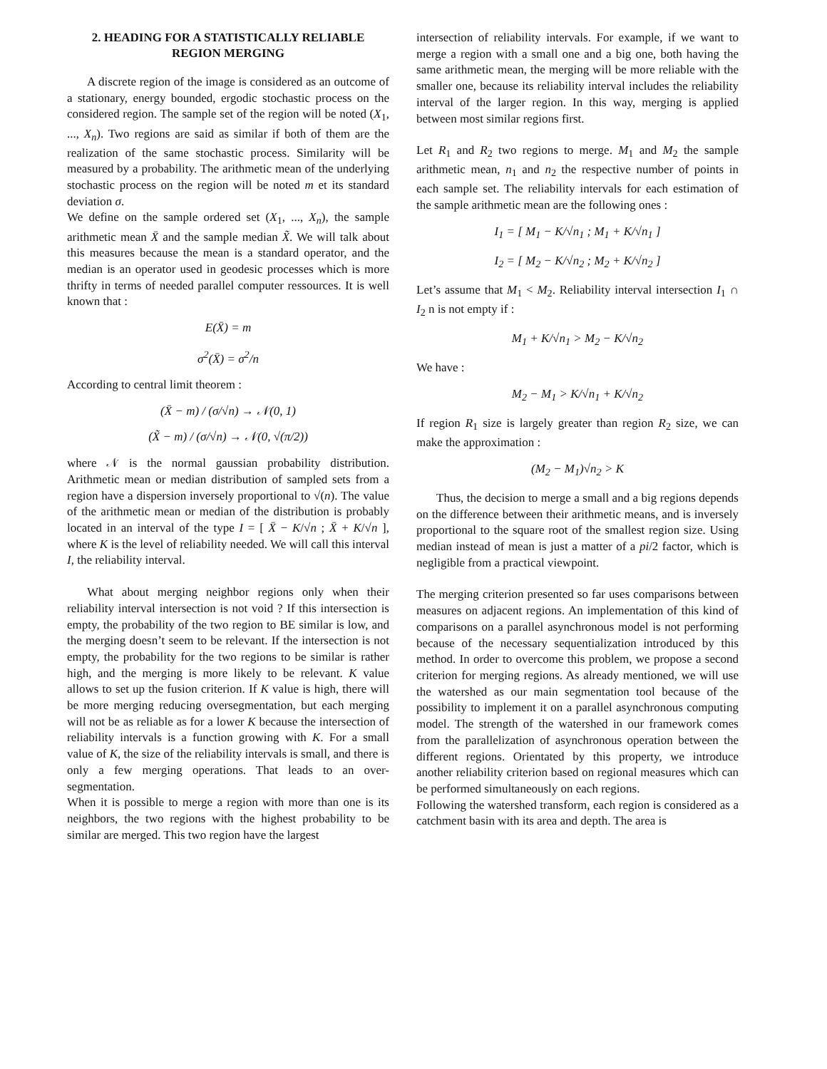2. HEADING FOR A STATISTICALLY RELIABLE REGION MERGING
A discrete region of the image is considered as an outcome of a stationary, energy bounded, ergodic stochastic process on the considered region. The sample set of the region will be noted (X<sub>1</sub>, ..., X<sub>n</sub>). Two regions are said as similar if both of them are the realization of the same stochastic process. Similarity will be measured by a probability. The arithmetic mean of the underlying stochastic process on the region will be noted m et its standard deviation σ.
We define on the sample ordered set (X<sub>1</sub>, ..., X<sub>n</sub>), the sample arithmetic mean X̄ and the sample median X̃. We will talk about this measures because the mean is a standard operator, and the median is an operator used in geodesic processes which is more thrifty in terms of needed parallel computer ressources. It is well known that :
E(X̄) = m
σ<sup>2</sup>(X̄) = σ<sup>2</sup>/n
According to central limit theorem :
(X̄ − m) / (σ/√n) → 𝒩(0, 1)
(X̃ − m) / (σ/√n) → 𝒩(0, √(π/2))
where 𝒩 is the normal gaussian probability distribution. Arithmetic mean or median distribution of sampled sets from a region have a dispersion inversely proportional to √(n). The value of the arithmetic mean or median of the distribution is probably located in an interval of the type I = [ X̄ − K/√n ; X̄ + K/√n ], where K is the level of reliability needed. We will call this interval I, the reliability interval.
What about merging neighbor regions only when their reliability interval intersection is not void ? If this intersection is empty, the probability of the two region to BE similar is low, and the merging doesn’t seem to be relevant. If the intersection is not empty, the probability for the two regions to be similar is rather high, and the merging is more likely to be relevant. K value allows to set up the fusion criterion. If K value is high, there will be more merging reducing oversegmentation, but each merging will not be as reliable as for a lower K because the intersection of reliability intervals is a function growing with K. For a small value of K, the size of the reliability intervals is small, and there is only a few merging operations. That leads to an over-segmentation.
When it is possible to merge a region with more than one is its neighbors, the two regions with the highest probability to be similar are merged. This two region have the largest
intersection of reliability intervals. For example, if we want to merge a region with a small one and a big one, both having the same arithmetic mean, the merging will be more reliable with the smaller one, because its reliability interval includes the reliability interval of the larger region. In this way, merging is applied between most similar regions first.
Let R<sub>1</sub> and R<sub>2</sub> two regions to merge. M<sub>1</sub> and M<sub>2</sub> the sample arithmetic mean, n<sub>1</sub> and n<sub>2</sub> the respective number of points in each sample set. The reliability intervals for each estimation of the sample arithmetic mean are the following ones :
I<sub>1</sub> = [ M<sub>1</sub> − K/√n<sub>1</sub> ; M<sub>1</sub> + K/√n<sub>1</sub> ]
I<sub>2</sub> = [ M<sub>2</sub> − K/√n<sub>2</sub> ; M<sub>2</sub> + K/√n<sub>2</sub> ]
Let’s assume that M<sub>1</sub> < M<sub>2</sub>. Reliability interval intersection I<sub>1</sub> ∩ I<sub>2</sub> n is not empty if :
M<sub>1</sub> + K/√n<sub>1</sub> > M<sub>2</sub> − K/√n<sub>2</sub>
We have :
M<sub>2</sub> − M<sub>1</sub> > K/√n<sub>1</sub> + K/√n<sub>2</sub>
If region R<sub>1</sub> size is largely greater than region R<sub>2</sub> size, we can make the approximation :
(M<sub>2</sub> − M<sub>1</sub>)√n<sub>2</sub> > K
Thus, the decision to merge a small and a big regions depends on the difference between their arithmetic means, and is inversely proportional to the square root of the smallest region size. Using median instead of mean is just a matter of a pi/2 factor, which is negligible from a practical viewpoint.
The merging criterion presented so far uses comparisons between measures on adjacent regions. An implementation of this kind of comparisons on a parallel asynchronous model is not performing because of the necessary sequentialization introduced by this method. In order to overcome this problem, we propose a second criterion for merging regions. As already mentioned, we will use the watershed as our main segmentation tool because of the possibility to implement it on a parallel asynchronous computing model. The strength of the watershed in our framework comes from the parallelization of asynchronous operation between the different regions. Orientated by this property, we introduce another reliability criterion based on regional measures which can be performed simultaneously on each regions.
Following the watershed transform, each region is considered as a catchment basin with its area and depth. The area is